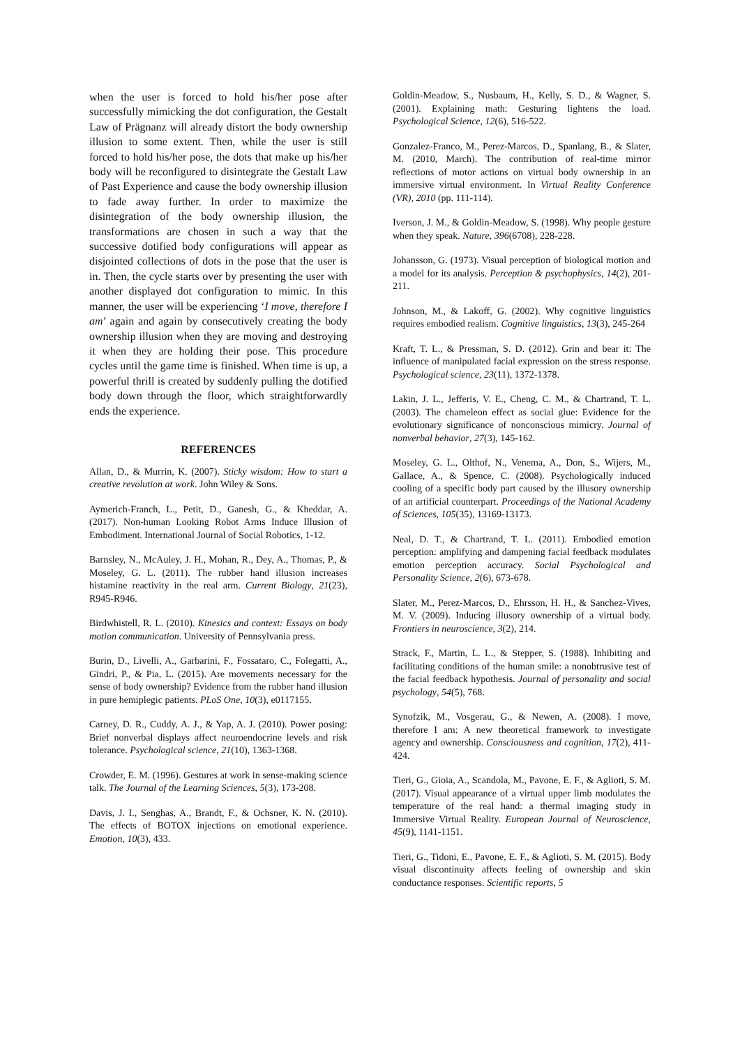when the user is forced to hold his/her pose after successfully mimicking the dot configuration, the Gestalt Law of Prägnanz will already distort the body ownership illusion to some extent. Then, while the user is still forced to hold his/her pose, the dots that make up his/her body will be reconfigured to disintegrate the Gestalt Law of Past Experience and cause the body ownership illusion to fade away further. In order to maximize the disintegration of the body ownership illusion, the transformations are chosen in such a way that the successive dotified body configurations will appear as disjointed collections of dots in the pose that the user is in. Then, the cycle starts over by presenting the user with another displayed dot configuration to mimic. In this manner, the user will be experiencing ‘I move, therefore I am’ again and again by consecutively creating the body ownership illusion when they are moving and destroying it when they are holding their pose. This procedure cycles until the game time is finished. When time is up, a powerful thrill is created by suddenly pulling the dotified body down through the floor, which straightforwardly ends the experience.
REFERENCES
Allan, D., & Murrin, K. (2007). Sticky wisdom: How to start a creative revolution at work. John Wiley & Sons.
Aymerich-Franch, L., Petit, D., Ganesh, G., & Kheddar, A. (2017). Non-human Looking Robot Arms Induce Illusion of Embodiment. International Journal of Social Robotics, 1-12.
Barnsley, N., McAuley, J. H., Mohan, R., Dey, A., Thomas, P., & Moseley, G. L. (2011). The rubber hand illusion increases histamine reactivity in the real arm. Current Biology, 21(23), R945-R946.
Birdwhistell, R. L. (2010). Kinesics and context: Essays on body motion communication. University of Pennsylvania press.
Burin, D., Livelli, A., Garbarini, F., Fossataro, C., Folegatti, A., Gindri, P., & Pia, L. (2015). Are movements necessary for the sense of body ownership? Evidence from the rubber hand illusion in pure hemiplegic patients. PLoS One, 10(3), e0117155.
Carney, D. R., Cuddy, A. J., & Yap, A. J. (2010). Power posing: Brief nonverbal displays affect neuroendocrine levels and risk tolerance. Psychological science, 21(10), 1363-1368.
Crowder, E. M. (1996). Gestures at work in sense-making science talk. The Journal of the Learning Sciences, 5(3), 173-208.
Davis, J. I., Senghas, A., Brandt, F., & Ochsner, K. N. (2010). The effects of BOTOX injections on emotional experience. Emotion, 10(3), 433.
Goldin-Meadow, S., Nusbaum, H., Kelly, S. D., & Wagner, S. (2001). Explaining math: Gesturing lightens the load. Psychological Science, 12(6), 516-522.
Gonzalez-Franco, M., Perez-Marcos, D., Spanlang, B., & Slater, M. (2010, March). The contribution of real-time mirror reflections of motor actions on virtual body ownership in an immersive virtual environment. In Virtual Reality Conference (VR), 2010 (pp. 111-114).
Iverson, J. M., & Goldin-Meadow, S. (1998). Why people gesture when they speak. Nature, 396(6708), 228-228.
Johansson, G. (1973). Visual perception of biological motion and a model for its analysis. Perception & psychophysics, 14(2), 201-211.
Johnson, M., & Lakoff, G. (2002). Why cognitive linguistics requires embodied realism. Cognitive linguistics, 13(3), 245-264
Kraft, T. L., & Pressman, S. D. (2012). Grin and bear it: The influence of manipulated facial expression on the stress response. Psychological science, 23(11), 1372-1378.
Lakin, J. L., Jefferis, V. E., Cheng, C. M., & Chartrand, T. L. (2003). The chameleon effect as social glue: Evidence for the evolutionary significance of nonconscious mimicry. Journal of nonverbal behavior, 27(3), 145-162.
Moseley, G. L., Olthof, N., Venema, A., Don, S., Wijers, M., Gallace, A., & Spence, C. (2008). Psychologically induced cooling of a specific body part caused by the illusory ownership of an artificial counterpart. Proceedings of the National Academy of Sciences, 105(35), 13169-13173.
Neal, D. T., & Chartrand, T. L. (2011). Embodied emotion perception: amplifying and dampening facial feedback modulates emotion perception accuracy. Social Psychological and Personality Science, 2(6), 673-678.
Slater, M., Perez-Marcos, D., Ehrsson, H. H., & Sanchez-Vives, M. V. (2009). Inducing illusory ownership of a virtual body. Frontiers in neuroscience, 3(2), 214.
Strack, F., Martin, L. L., & Stepper, S. (1988). Inhibiting and facilitating conditions of the human smile: a nonobtrusive test of the facial feedback hypothesis. Journal of personality and social psychology, 54(5), 768.
Synofzik, M., Vosgerau, G., & Newen, A. (2008). I move, therefore I am: A new theoretical framework to investigate agency and ownership. Consciousness and cognition, 17(2), 411-424.
Tieri, G., Gioia, A., Scandola, M., Pavone, E. F., & Aglioti, S. M. (2017). Visual appearance of a virtual upper limb modulates the temperature of the real hand: a thermal imaging study in Immersive Virtual Reality. European Journal of Neuroscience, 45(9), 1141-1151.
Tieri, G., Tidoni, E., Pavone, E. F., & Aglioti, S. M. (2015). Body visual discontinuity affects feeling of ownership and skin conductance responses. Scientific reports, 5